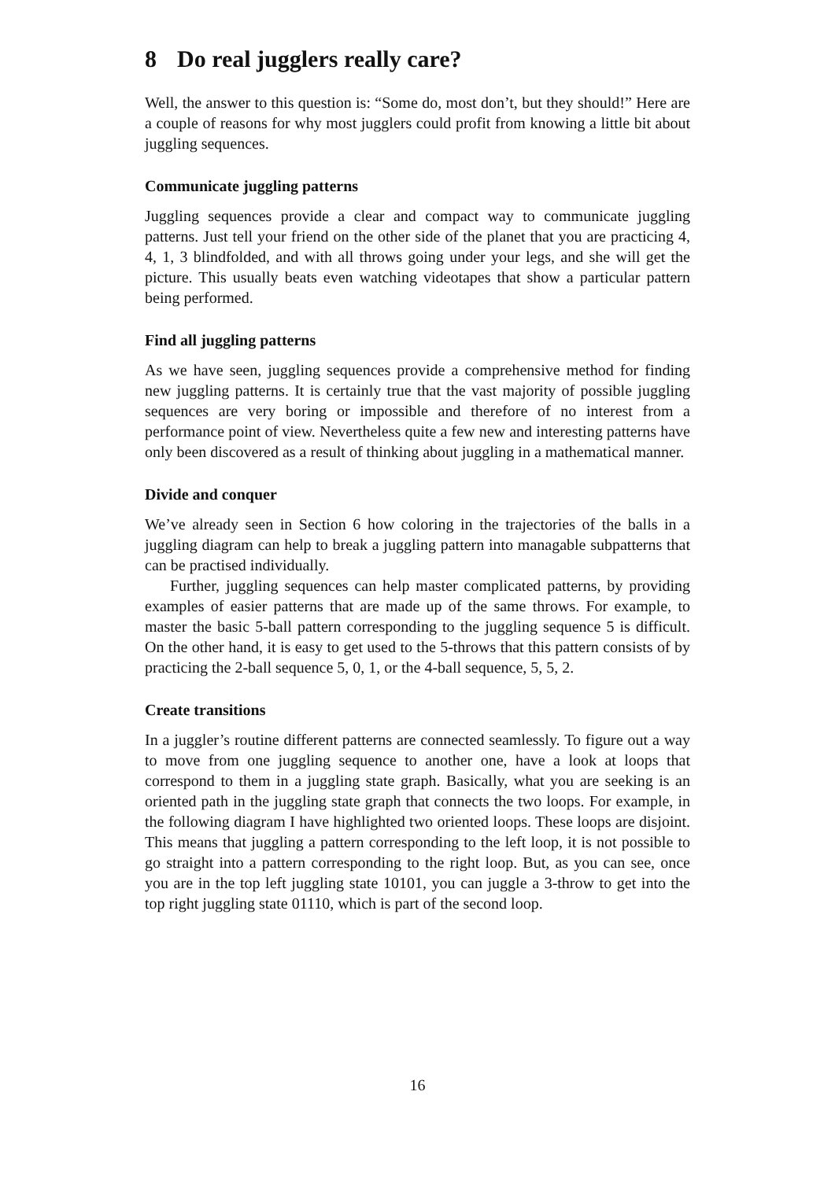8 Do real jugglers really care?
Well, the answer to this question is: “Some do, most don’t, but they should!” Here are a couple of reasons for why most jugglers could profit from knowing a little bit about juggling sequences.
Communicate juggling patterns
Juggling sequences provide a clear and compact way to communicate juggling patterns. Just tell your friend on the other side of the planet that you are practicing 4, 4, 1, 3 blindfolded, and with all throws going under your legs, and she will get the picture. This usually beats even watching videotapes that show a particular pattern being performed.
Find all juggling patterns
As we have seen, juggling sequences provide a comprehensive method for finding new juggling patterns. It is certainly true that the vast majority of possible juggling sequences are very boring or impossible and therefore of no interest from a performance point of view. Nevertheless quite a few new and interesting patterns have only been discovered as a result of thinking about juggling in a mathematical manner.
Divide and conquer
We’ve already seen in Section 6 how coloring in the trajectories of the balls in a juggling diagram can help to break a juggling pattern into managable subpatterns that can be practised individually.
Further, juggling sequences can help master complicated patterns, by providing examples of easier patterns that are made up of the same throws. For example, to master the basic 5-ball pattern corresponding to the juggling sequence 5 is difficult. On the other hand, it is easy to get used to the 5-throws that this pattern consists of by practicing the 2-ball sequence 5, 0, 1, or the 4-ball sequence, 5, 5, 2.
Create transitions
In a juggler’s routine different patterns are connected seamlessly. To figure out a way to move from one juggling sequence to another one, have a look at loops that correspond to them in a juggling state graph. Basically, what you are seeking is an oriented path in the juggling state graph that connects the two loops. For example, in the following diagram I have highlighted two oriented loops. These loops are disjoint. This means that juggling a pattern corresponding to the left loop, it is not possible to go straight into a pattern corresponding to the right loop. But, as you can see, once you are in the top left juggling state 10101, you can juggle a 3-throw to get into the top right juggling state 01110, which is part of the second loop.
16